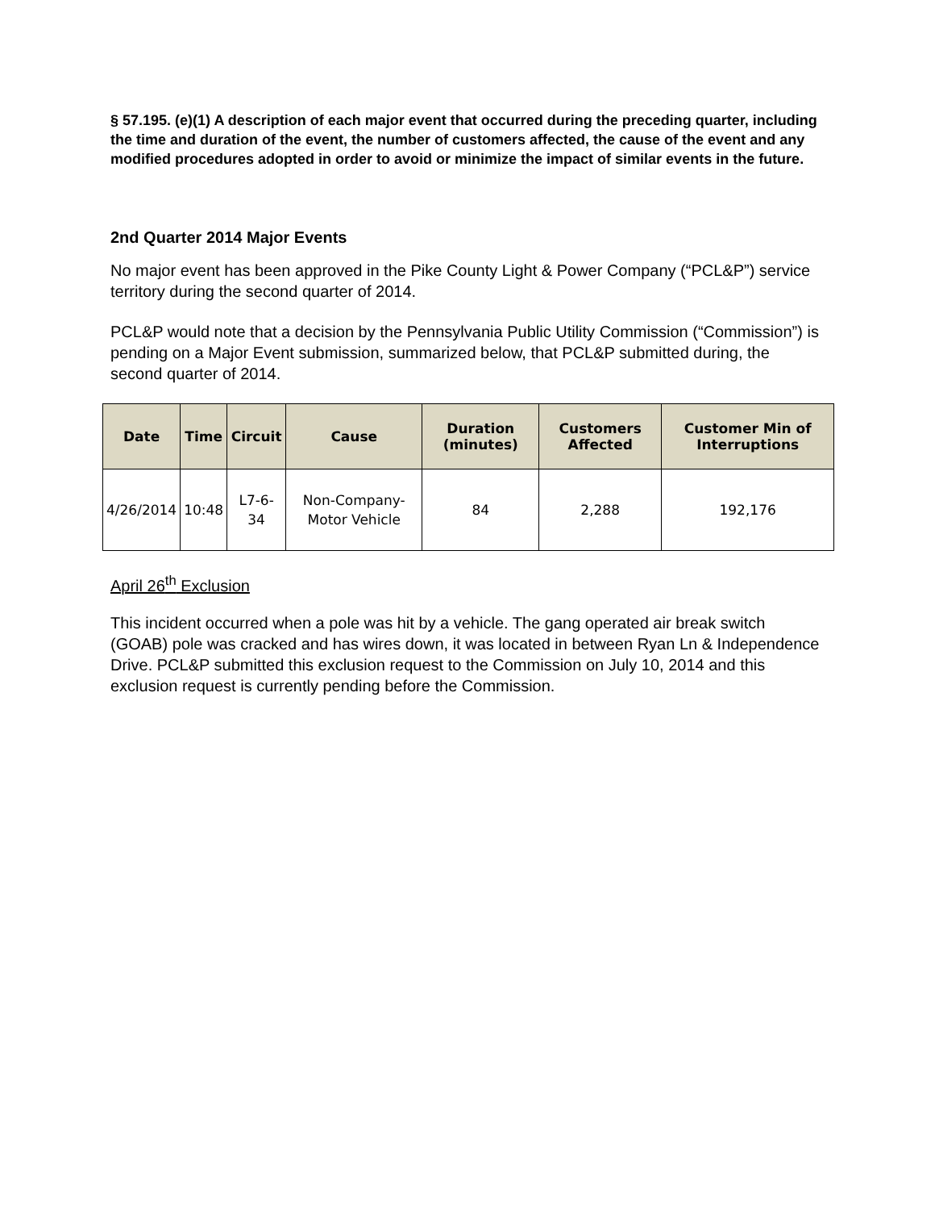§ 57.195. (e)(1) A description of each major event that occurred during the preceding quarter, including the time and duration of the event, the number of customers affected, the cause of the event and any modified procedures adopted in order to avoid or minimize the impact of similar events in the future.
2nd Quarter 2014 Major Events
No major event has been approved in the Pike County Light & Power Company (“PCL&P”) service territory during the second quarter of 2014.
PCL&P would note that a decision by the Pennsylvania Public Utility Commission (“Commission”) is pending on a Major Event submission, summarized below, that PCL&P submitted during, the second quarter of 2014.
| Date | Time | Circuit | Cause | Duration (minutes) | Customers Affected | Customer Min of Interruptions |
| --- | --- | --- | --- | --- | --- | --- |
| 4/26/2014 | 10:48 | L7-6-34 | Non-Company-Motor Vehicle | 84 | 2,288 | 192,176 |
April 26<sup>th</sup> Exclusion
This incident occurred when a pole was hit by a vehicle. The gang operated air break switch (GOAB) pole was cracked and has wires down, it was located in between Ryan Ln & Independence Drive. PCL&P submitted this exclusion request to the Commission on July 10, 2014 and this exclusion request is currently pending before the Commission.